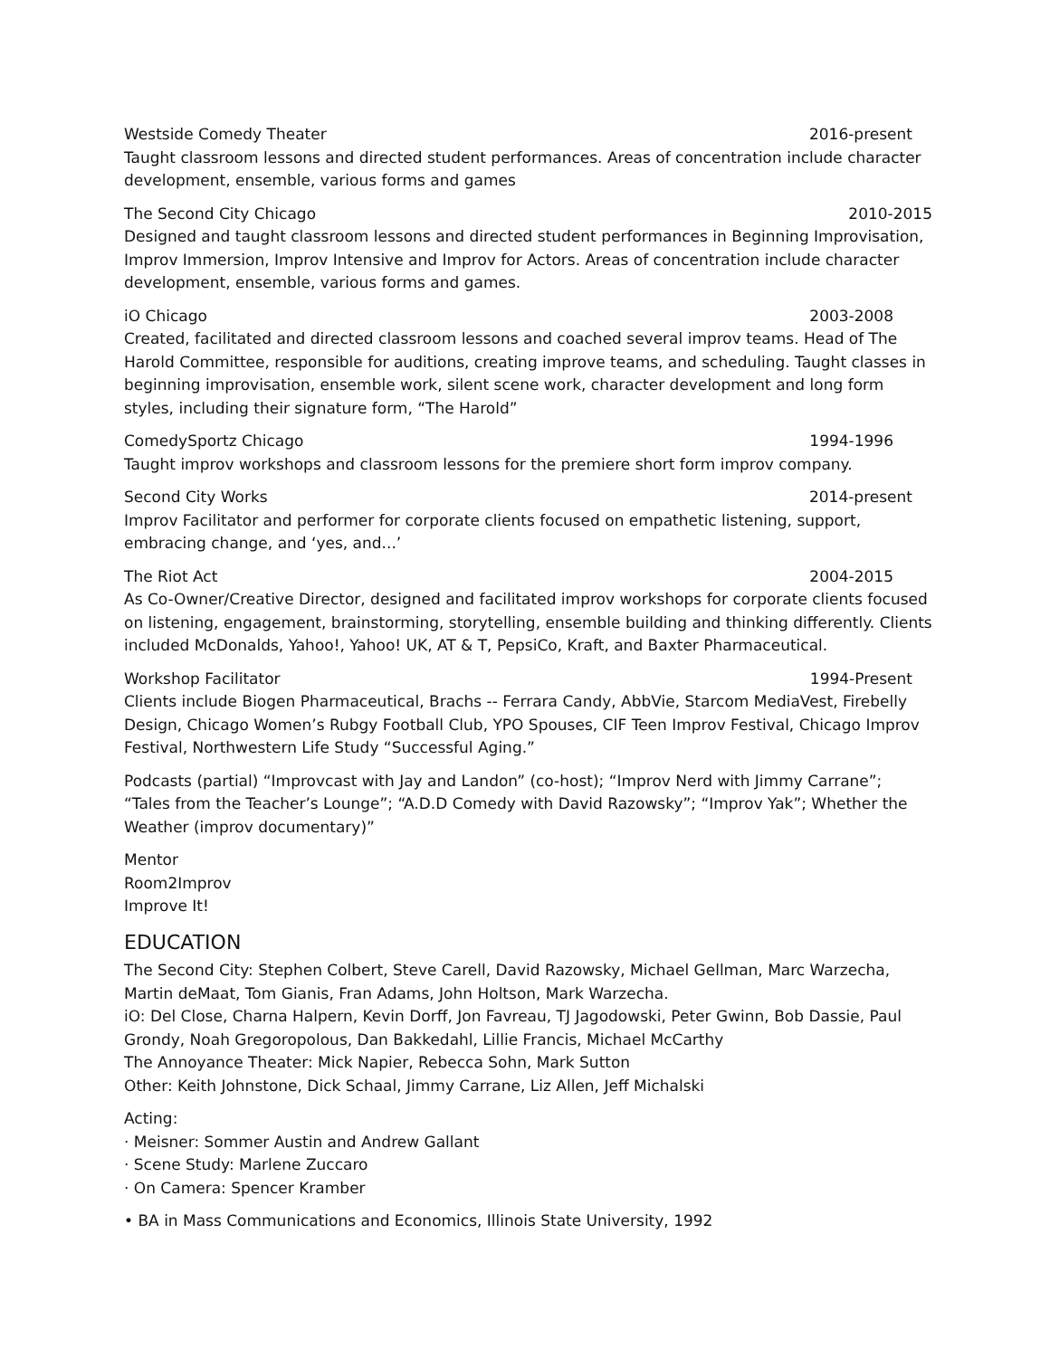Westside Comedy Theater 2016-present
Taught classroom lessons and directed student performances. Areas of concentration include character development, ensemble, various forms and games
The Second City Chicago 2010-2015
Designed and taught classroom lessons and directed student performances in Beginning Improvisation, Improv Immersion, Improv Intensive and Improv for Actors. Areas of concentration include character development, ensemble, various forms and games.
iO Chicago 2003-2008
Created, facilitated and directed classroom lessons and coached several improv teams. Head of The Harold Committee, responsible for auditions, creating improve teams, and scheduling. Taught classes in beginning improvisation, ensemble work, silent scene work, character development and long form styles, including their signature form, “The Harold”
ComedySportz Chicago 1994-1996
Taught improv workshops and classroom lessons for the premiere short form improv company.
Second City Works 2014-present
Improv Facilitator and performer for corporate clients focused on empathetic listening, support, embracing change, and ‘yes, and...’
The Riot Act 2004-2015
As Co-Owner/Creative Director, designed and facilitated improv workshops for corporate clients focused on listening, engagement, brainstorming, storytelling, ensemble building and thinking differently. Clients included McDonalds, Yahoo!, Yahoo! UK, AT & T, PepsiCo, Kraft, and Baxter Pharmaceutical.
Workshop Facilitator 1994-Present
Clients include Biogen Pharmaceutical, Brachs -- Ferrara Candy, AbbVie, Starcom MediaVest, Firebelly Design, Chicago Women’s Rubgy Football Club, YPO Spouses, CIF Teen Improv Festival, Chicago Improv Festival, Northwestern Life Study “Successful Aging.”
Podcasts (partial) “Improvcast with Jay and Landon” (co-host); “Improv Nerd with Jimmy Carrane”; “Tales from the Teacher’s Lounge”; “A.D.D Comedy with David Razowsky”; “Improv Yak”; Whether the Weather (improv documentary)”
Mentor
Room2Improv
Improve It!
EDUCATION
The Second City: Stephen Colbert, Steve Carell, David Razowsky, Michael Gellman, Marc Warzecha, Martin deMaat, Tom Gianis, Fran Adams, John Holtson, Mark Warzecha.
iO: Del Close, Charna Halpern, Kevin Dorff, Jon Favreau, TJ Jagodowski, Peter Gwinn, Bob Dassie, Paul Grondy, Noah Gregoropolous, Dan Bakkedahl, Lillie Francis, Michael McCarthy
The Annoyance Theater: Mick Napier, Rebecca Sohn, Mark Sutton
Other: Keith Johnstone, Dick Schaal, Jimmy Carrane, Liz Allen, Jeff Michalski
Acting:
· Meisner: Sommer Austin and Andrew Gallant
· Scene Study: Marlene Zuccaro
· On Camera: Spencer Kramber
• BA in Mass Communications and Economics, Illinois State University, 1992